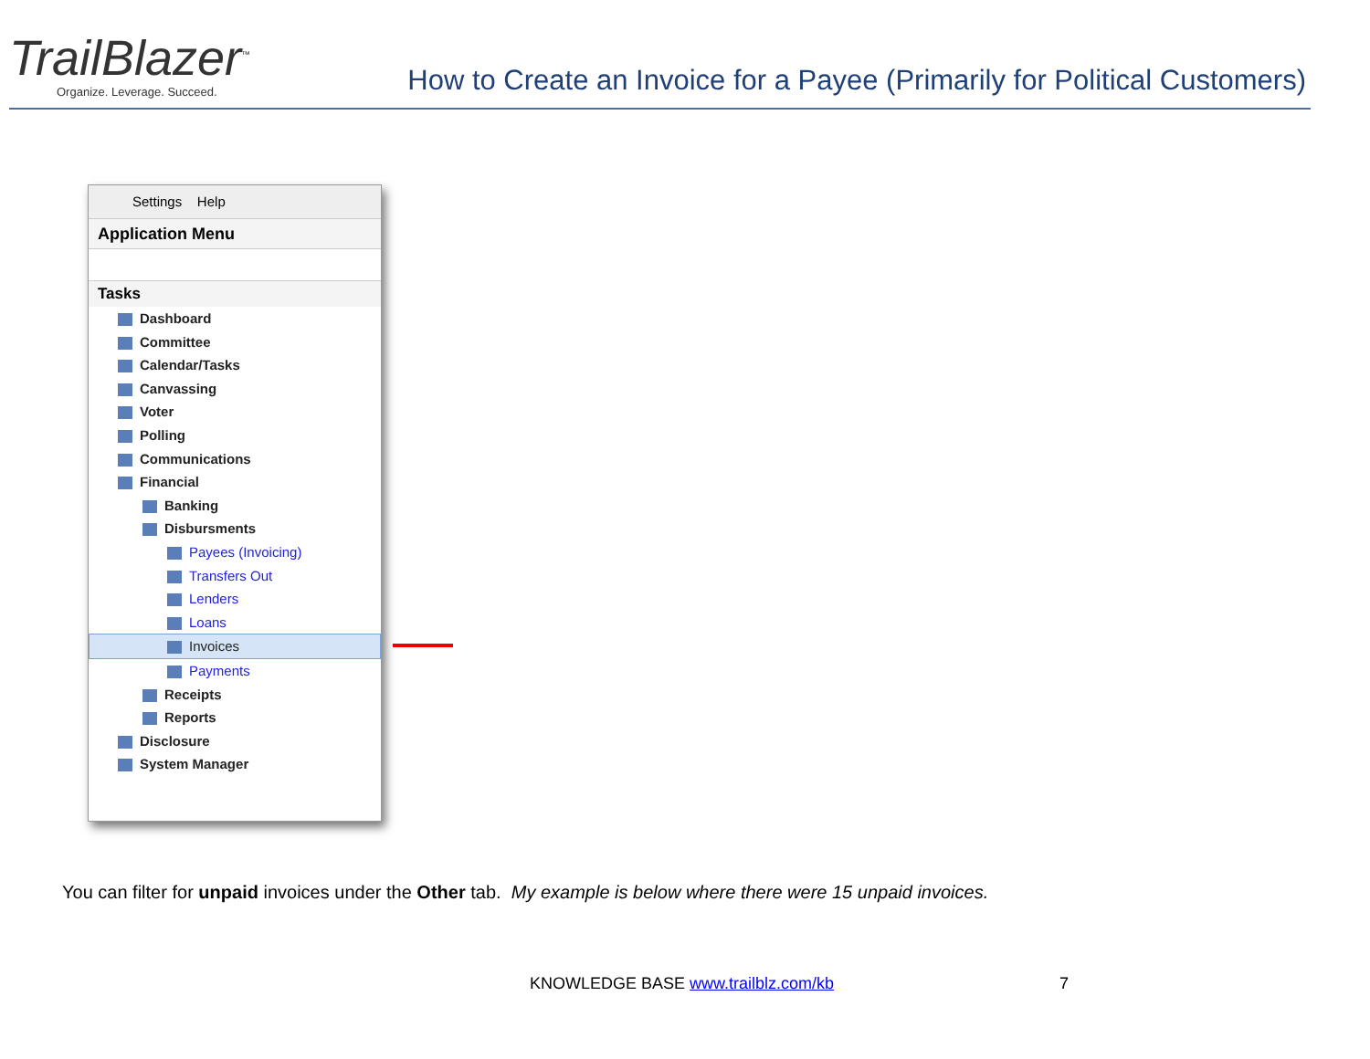TrailBlazer<sup>™</sup>
Organize. Leverage. Succeed.
How to Create an Invoice for a Payee (Primarily for Political Customers)
Settings Help
Application Menu
Tasks
Dashboard
Committee
Calendar/Tasks
Canvassing
Voter
Polling
Communications
Financial
Banking
Disbursments
Payees (Invoicing)
Transfers Out
Lenders
Loans
Invoices
Payments
Receipts
Reports
Disclosure
System Manager
You can filter for unpaid invoices under the Other tab. My example is below where there were 15 unpaid invoices.
KNOWLEDGE BASE www.trailblz.com/kb
7